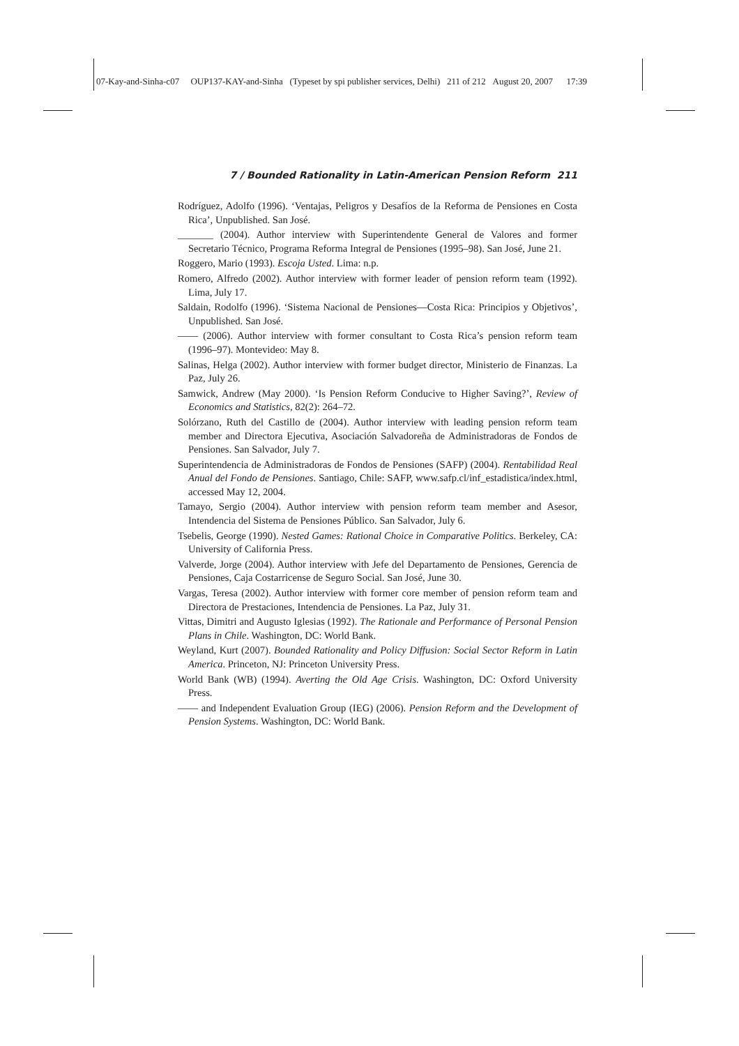07-Kay-and-Sinha-c07 OUP137-KAY-and-Sinha (Typeset by spi publisher services, Delhi) 211 of 212 August 20, 2007 17:39
7 / Bounded Rationality in Latin-American Pension Reform 211
Rodríguez, Adolfo (1996). ‘Ventajas, Peligros y Desafíos de la Reforma de Pensiones en Costa Rica’, Unpublished. San José.
_______ (2004). Author interview with Superintendente General de Valores and former Secretario Técnico, Programa Reforma Integral de Pensiones (1995–98). San José, June 21.
Roggero, Mario (1993). Escoja Usted. Lima: n.p.
Romero, Alfredo (2002). Author interview with former leader of pension reform team (1992). Lima, July 17.
Saldain, Rodolfo (1996). ‘Sistema Nacional de Pensiones—Costa Rica: Principios y Objetivos’, Unpublished. San José.
—— (2006). Author interview with former consultant to Costa Rica’s pension reform team (1996–97). Montevideo: May 8.
Salinas, Helga (2002). Author interview with former budget director, Ministerio de Finanzas. La Paz, July 26.
Samwick, Andrew (May 2000). ‘Is Pension Reform Conducive to Higher Saving?’, Review of Economics and Statistics, 82(2): 264–72.
Solórzano, Ruth del Castillo de (2004). Author interview with leading pension reform team member and Directora Ejecutiva, Asociación Salvadoreña de Administradoras de Fondos de Pensiones. San Salvador, July 7.
Superintendencia de Administradoras de Fondos de Pensiones (SAFP) (2004). Rentabilidad Real Anual del Fondo de Pensiones. Santiago, Chile: SAFP, www.safp.cl/inf_estadistica/index.html, accessed May 12, 2004.
Tamayo, Sergio (2004). Author interview with pension reform team member and Asesor, Intendencia del Sistema de Pensiones Público. San Salvador, July 6.
Tsebelis, George (1990). Nested Games: Rational Choice in Comparative Politics. Berkeley, CA: University of California Press.
Valverde, Jorge (2004). Author interview with Jefe del Departamento de Pensiones, Gerencia de Pensiones, Caja Costarricense de Seguro Social. San José, June 30.
Vargas, Teresa (2002). Author interview with former core member of pension reform team and Directora de Prestaciones, Intendencia de Pensiones. La Paz, July 31.
Vittas, Dimitri and Augusto Iglesias (1992). The Rationale and Performance of Personal Pension Plans in Chile. Washington, DC: World Bank.
Weyland, Kurt (2007). Bounded Rationality and Policy Diffusion: Social Sector Reform in Latin America. Princeton, NJ: Princeton University Press.
World Bank (WB) (1994). Averting the Old Age Crisis. Washington, DC: Oxford University Press.
—— and Independent Evaluation Group (IEG) (2006). Pension Reform and the Development of Pension Systems. Washington, DC: World Bank.